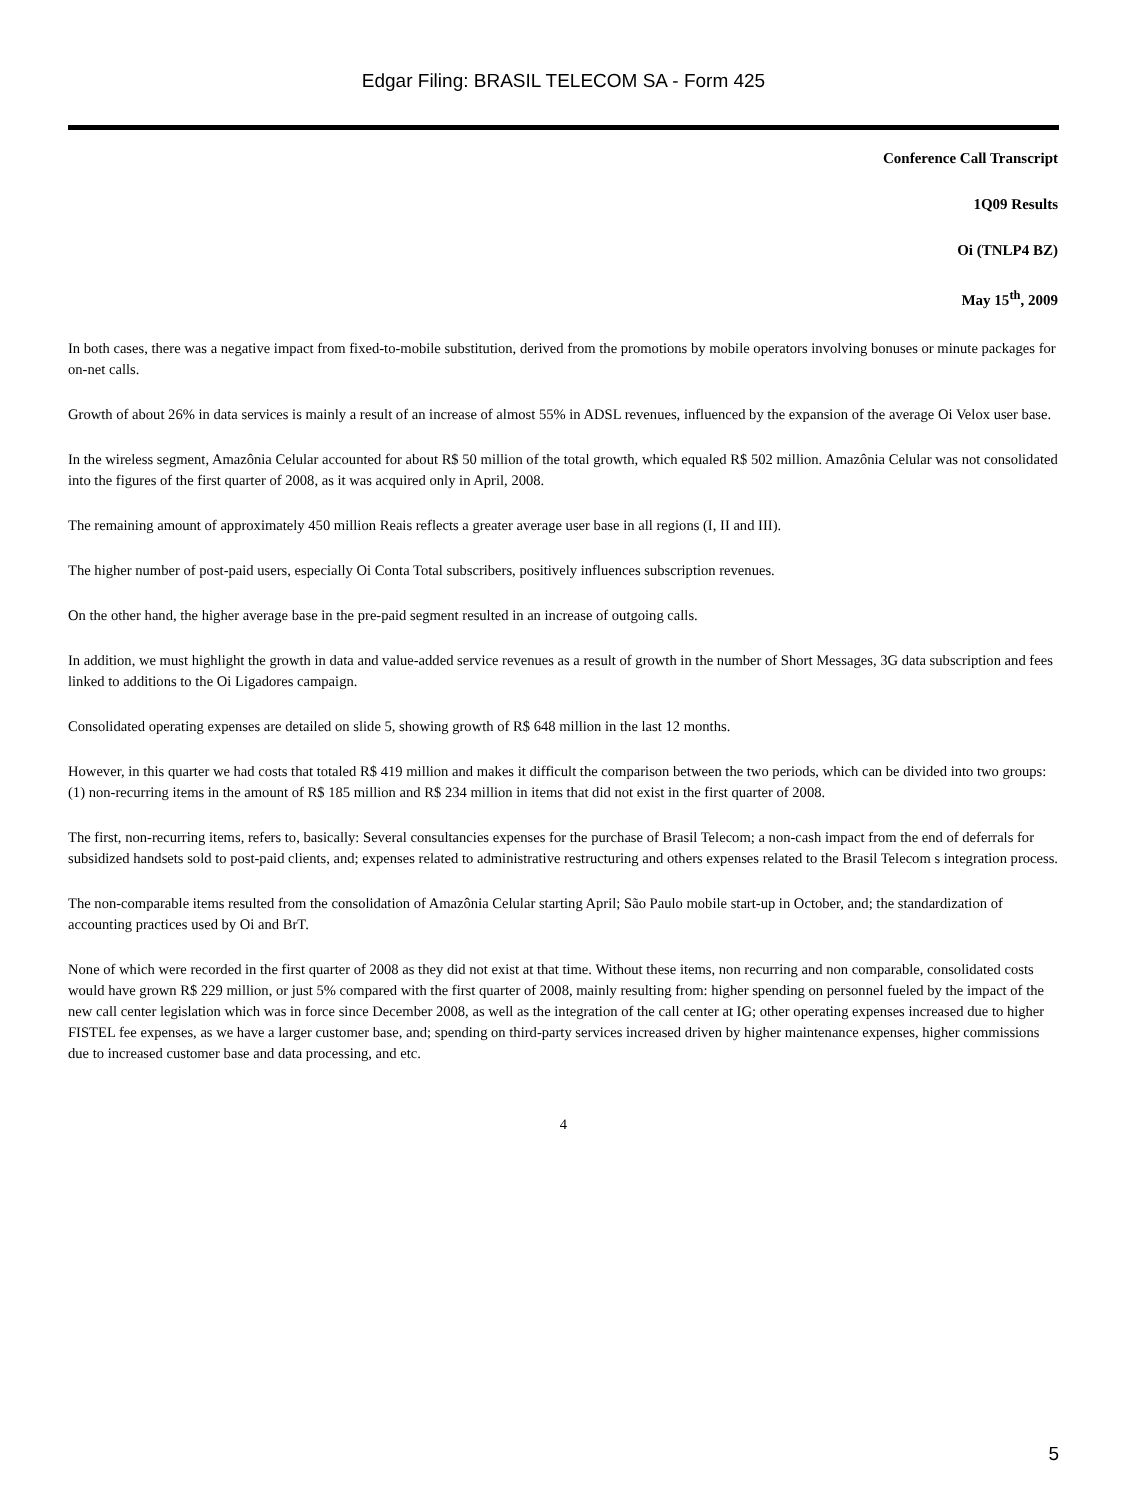Edgar Filing: BRASIL TELECOM SA - Form 425
Conference Call Transcript
1Q09 Results
Oi (TNLP4 BZ)
May 15<sup>th</sup>, 2009
In both cases, there was a negative impact from fixed-to-mobile substitution, derived from the promotions by mobile operators involving bonuses or minute packages for on-net calls.
Growth of about 26% in data services is mainly a result of an increase of almost 55% in ADSL revenues, influenced by the expansion of the average Oi Velox user base.
In the wireless segment, Amazônia Celular accounted for about R$ 50 million of the total growth, which equaled R$ 502 million. Amazônia Celular was not consolidated into the figures of the first quarter of 2008, as it was acquired only in April, 2008.
The remaining amount of approximately 450 million Reais reflects a greater average user base in all regions (I, II and III).
The higher number of post-paid users, especially Oi Conta Total subscribers, positively influences subscription revenues.
On the other hand, the higher average base in the pre-paid segment resulted in an increase of outgoing calls.
In addition, we must highlight the growth in data and value-added service revenues as a result of growth in the number of Short Messages, 3G data subscription and fees linked to additions to the Oi Ligadores campaign.
Consolidated operating expenses are detailed on slide 5, showing growth of R$ 648 million in the last 12 months.
However, in this quarter we had costs that totaled R$ 419 million and makes it difficult the comparison between the two periods, which can be divided into two groups: (1) non-recurring items in the amount of R$ 185 million and R$ 234 million in items that did not exist in the first quarter of 2008.
The first, non-recurring items, refers to, basically: Several consultancies expenses for the purchase of Brasil Telecom; a non-cash impact from the end of deferrals for subsidized handsets sold to post-paid clients, and; expenses related to administrative restructuring and others expenses related to the Brasil Telecom s integration process.
The non-comparable items resulted from the consolidation of Amazônia Celular starting April; São Paulo mobile start-up in October, and; the standardization of accounting practices used by Oi and BrT.
None of which were recorded in the first quarter of 2008 as they did not exist at that time. Without these items, non recurring and non comparable, consolidated costs would have grown R$ 229 million, or just 5% compared with the first quarter of 2008, mainly resulting from: higher spending on personnel fueled by the impact of the new call center legislation which was in force since December 2008, as well as the integration of the call center at IG; other operating expenses increased due to higher FISTEL fee expenses, as we have a larger customer base, and; spending on third-party services increased driven by higher maintenance expenses, higher commissions due to increased customer base and data processing, and etc.
4
5